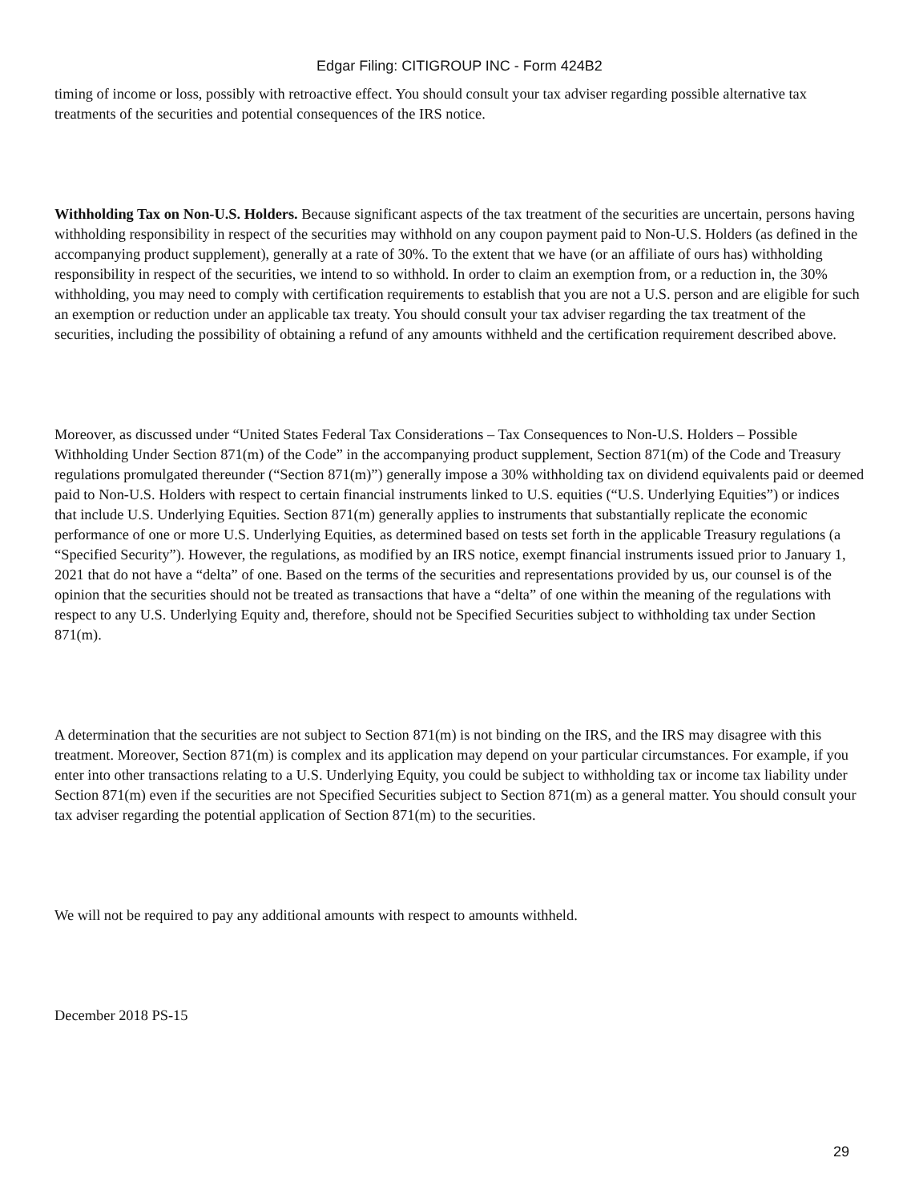Edgar Filing: CITIGROUP INC - Form 424B2
timing of income or loss, possibly with retroactive effect. You should consult your tax adviser regarding possible alternative tax treatments of the securities and potential consequences of the IRS notice.
Withholding Tax on Non-U.S. Holders. Because significant aspects of the tax treatment of the securities are uncertain, persons having withholding responsibility in respect of the securities may withhold on any coupon payment paid to Non-U.S. Holders (as defined in the accompanying product supplement), generally at a rate of 30%. To the extent that we have (or an affiliate of ours has) withholding responsibility in respect of the securities, we intend to so withhold. In order to claim an exemption from, or a reduction in, the 30% withholding, you may need to comply with certification requirements to establish that you are not a U.S. person and are eligible for such an exemption or reduction under an applicable tax treaty. You should consult your tax adviser regarding the tax treatment of the securities, including the possibility of obtaining a refund of any amounts withheld and the certification requirement described above.
Moreover, as discussed under “United States Federal Tax Considerations – Tax Consequences to Non-U.S. Holders – Possible Withholding Under Section 871(m) of the Code” in the accompanying product supplement, Section 871(m) of the Code and Treasury regulations promulgated thereunder (“Section 871(m)”) generally impose a 30% withholding tax on dividend equivalents paid or deemed paid to Non-U.S. Holders with respect to certain financial instruments linked to U.S. equities (“U.S. Underlying Equities”) or indices that include U.S. Underlying Equities. Section 871(m) generally applies to instruments that substantially replicate the economic performance of one or more U.S. Underlying Equities, as determined based on tests set forth in the applicable Treasury regulations (a “Specified Security”). However, the regulations, as modified by an IRS notice, exempt financial instruments issued prior to January 1, 2021 that do not have a “delta” of one. Based on the terms of the securities and representations provided by us, our counsel is of the opinion that the securities should not be treated as transactions that have a “delta” of one within the meaning of the regulations with respect to any U.S. Underlying Equity and, therefore, should not be Specified Securities subject to withholding tax under Section 871(m).
A determination that the securities are not subject to Section 871(m) is not binding on the IRS, and the IRS may disagree with this treatment. Moreover, Section 871(m) is complex and its application may depend on your particular circumstances. For example, if you enter into other transactions relating to a U.S. Underlying Equity, you could be subject to withholding tax or income tax liability under Section 871(m) even if the securities are not Specified Securities subject to Section 871(m) as a general matter. You should consult your tax adviser regarding the potential application of Section 871(m) to the securities.
We will not be required to pay any additional amounts with respect to amounts withheld.
December 2018 PS-15
29